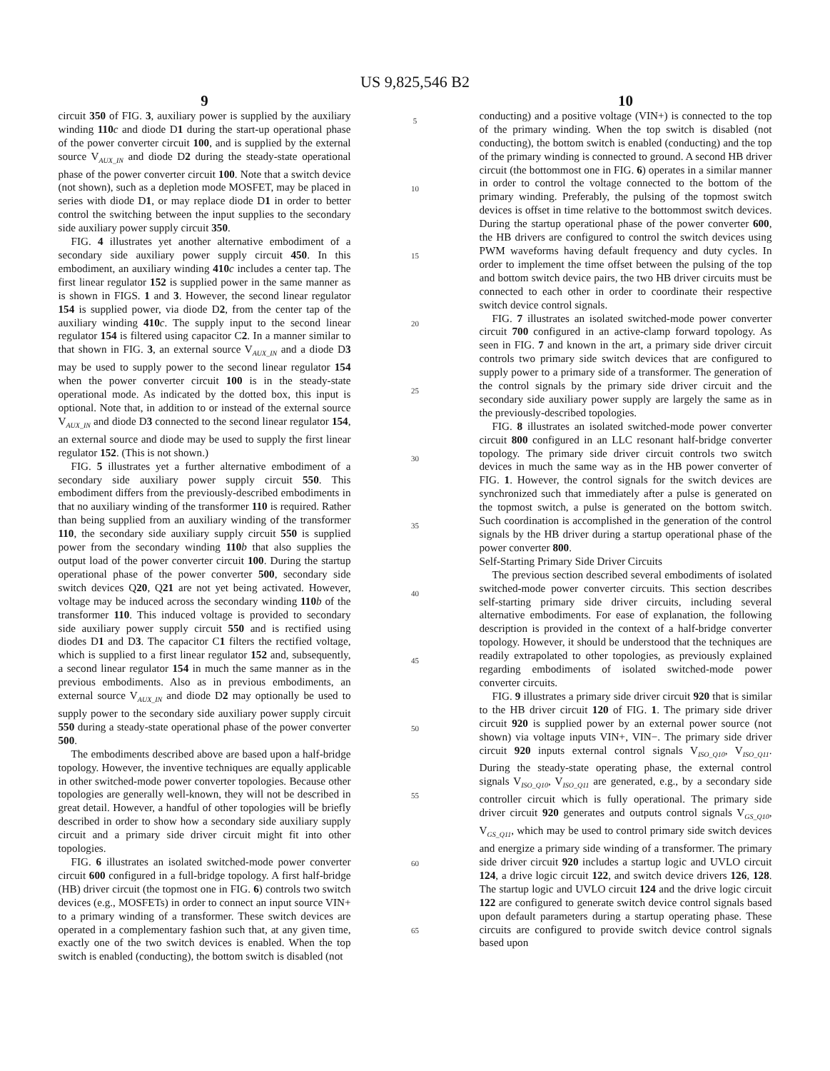US 9,825,546 B2
9
circuit 350 of FIG. 3, auxiliary power is supplied by the auxiliary winding 110 c and diode D1 during the start-up operational phase of the power converter circuit 100, and is supplied by the external source V<sub>AUX_IN</sub> and diode D2 during the steady-state operational phase of the power converter circuit 100. Note that a switch device (not shown), such as a depletion mode MOSFET, may be placed in series with diode D1, or may replace diode D1 in order to better control the switching between the input supplies to the secondary side auxiliary power supply circuit 350.
FIG. 4 illustrates yet another alternative embodiment of a secondary side auxiliary power supply circuit 450. In this embodiment, an auxiliary winding 410 c includes a center tap. The first linear regulator 152 is supplied power in the same manner as is shown in FIGS. 1 and 3. However, the second linear regulator 154 is supplied power, via diode D2, from the center tap of the auxiliary winding 410 c. The supply input to the second linear regulator 154 is filtered using capacitor C2. In a manner similar to that shown in FIG. 3, an external source V<sub>AUX_IN</sub> and a diode D3 may be used to supply power to the second linear regulator 154 when the power converter circuit 100 is in the steady-state operational mode. As indicated by the dotted box, this input is optional. Note that, in addition to or instead of the external source V<sub>AUX_IN</sub> and diode D3 connected to the second linear regulator 154, an external source and diode may be used to supply the first linear regulator 152. (This is not shown.)
FIG. 5 illustrates yet a further alternative embodiment of a secondary side auxiliary power supply circuit 550. This embodiment differs from the previously-described embodiments in that no auxiliary winding of the transformer 110 is required. Rather than being supplied from an auxiliary winding of the transformer 110, the secondary side auxiliary supply circuit 550 is supplied power from the secondary winding 110 b that also supplies the output load of the power converter circuit 100. During the startup operational phase of the power converter 500, secondary side switch devices Q20, Q21 are not yet being activated. However, voltage may be induced across the secondary winding 110 b of the transformer 110. This induced voltage is provided to secondary side auxiliary power supply circuit 550 and is rectified using diodes D1 and D3. The capacitor C1 filters the rectified voltage, which is supplied to a first linear regulator 152 and, subsequently, a second linear regulator 154 in much the same manner as in the previous embodiments. Also as in previous embodiments, an external source V<sub>AUX_IN</sub> and diode D2 may optionally be used to supply power to the secondary side auxiliary power supply circuit 550 during a steady-state operational phase of the power converter 500.
The embodiments described above are based upon a half-bridge topology. However, the inventive techniques are equally applicable in other switched-mode power converter topologies. Because other topologies are generally well-known, they will not be described in great detail. However, a handful of other topologies will be briefly described in order to show how a secondary side auxiliary supply circuit and a primary side driver circuit might fit into other topologies.
FIG. 6 illustrates an isolated switched-mode power converter circuit 600 configured in a full-bridge topology. A first half-bridge (HB) driver circuit (the topmost one in FIG. 6) controls two switch devices (e.g., MOSFETs) in order to connect an input source VIN+ to a primary winding of a transformer. These switch devices are operated in a complementary fashion such that, at any given time, exactly one of the two switch devices is enabled. When the top switch is enabled (conducting), the bottom switch is disabled (not
5
10
15
20
25
30
35
40
45
50
55
60
65
10
conducting) and a positive voltage (VIN+) is connected to the top of the primary winding. When the top switch is disabled (not conducting), the bottom switch is enabled (conducting) and the top of the primary winding is connected to ground. A second HB driver circuit (the bottommost one in FIG. 6) operates in a similar manner in order to control the voltage connected to the bottom of the primary winding. Preferably, the pulsing of the topmost switch devices is offset in time relative to the bottommost switch devices. During the startup operational phase of the power converter 600, the HB drivers are configured to control the switch devices using PWM waveforms having default frequency and duty cycles. In order to implement the time offset between the pulsing of the top and bottom switch device pairs, the two HB driver circuits must be connected to each other in order to coordinate their respective switch device control signals.
FIG. 7 illustrates an isolated switched-mode power converter circuit 700 configured in an active-clamp forward topology. As seen in FIG. 7 and known in the art, a primary side driver circuit controls two primary side switch devices that are configured to supply power to a primary side of a transformer. The generation of the control signals by the primary side driver circuit and the secondary side auxiliary power supply are largely the same as in the previously-described topologies.
FIG. 8 illustrates an isolated switched-mode power converter circuit 800 configured in an LLC resonant half-bridge converter topology. The primary side driver circuit controls two switch devices in much the same way as in the HB power converter of FIG. 1. However, the control signals for the switch devices are synchronized such that immediately after a pulse is generated on the topmost switch, a pulse is generated on the bottom switch. Such coordination is accomplished in the generation of the control signals by the HB driver during a startup operational phase of the power converter 800.
Self-Starting Primary Side Driver Circuits
The previous section described several embodiments of isolated switched-mode power converter circuits. This section describes self-starting primary side driver circuits, including several alternative embodiments. For ease of explanation, the following description is provided in the context of a half-bridge converter topology. However, it should be understood that the techniques are readily extrapolated to other topologies, as previously explained regarding embodiments of isolated switched-mode power converter circuits.
FIG. 9 illustrates a primary side driver circuit 920 that is similar to the HB driver circuit 120 of FIG. 1. The primary side driver circuit 920 is supplied power by an external power source (not shown) via voltage inputs VIN+, VIN−. The primary side driver circuit 920 inputs external control signals V<sub>ISO_Q10</sub>, V<sub>ISO_Q11</sub>. During the steady-state operating phase, the external control signals V<sub>ISO_Q10</sub>, V<sub>ISO_Q11</sub> are generated, e.g., by a secondary side controller circuit which is fully operational. The primary side driver circuit 920 generates and outputs control signals V<sub>GS_Q10</sub>, V<sub>GS_Q11</sub>, which may be used to control primary side switch devices and energize a primary side winding of a transformer. The primary side driver circuit 920 includes a startup logic and UVLO circuit 124, a drive logic circuit 122, and switch device drivers 126, 128. The startup logic and UVLO circuit 124 and the drive logic circuit 122 are configured to generate switch device control signals based upon default parameters during a startup operating phase. These circuits are configured to provide switch device control signals based upon